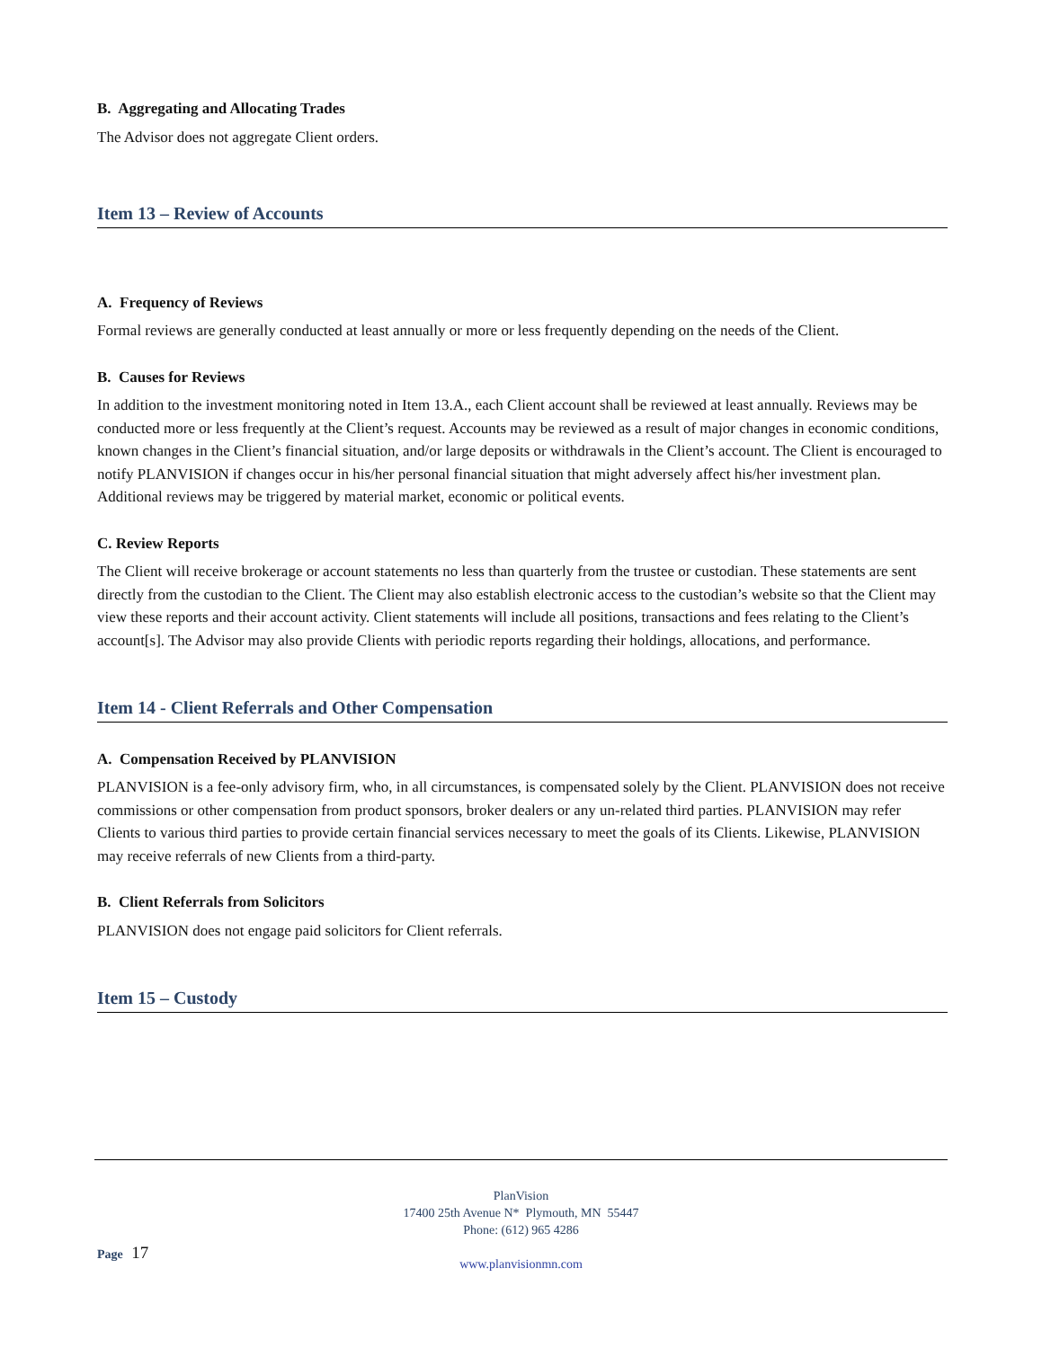B. Aggregating and Allocating Trades
The Advisor does not aggregate Client orders.
Item 13 – Review of Accounts
A. Frequency of Reviews
Formal reviews are generally conducted at least annually or more or less frequently depending on the needs of the Client.
B. Causes for Reviews
In addition to the investment monitoring noted in Item 13.A., each Client account shall be reviewed at least annually. Reviews may be conducted more or less frequently at the Client’s request. Accounts may be reviewed as a result of major changes in economic conditions, known changes in the Client’s financial situation, and/or large deposits or withdrawals in the Client’s account. The Client is encouraged to notify PLANVISION if changes occur in his/her personal financial situation that might adversely affect his/her investment plan. Additional reviews may be triggered by material market, economic or political events.
C. Review Reports
The Client will receive brokerage or account statements no less than quarterly from the trustee or custodian. These statements are sent directly from the custodian to the Client. The Client may also establish electronic access to the custodian’s website so that the Client may view these reports and their account activity. Client statements will include all positions, transactions and fees relating to the Client’s account[s]. The Advisor may also provide Clients with periodic reports regarding their holdings, allocations, and performance.
Item 14 - Client Referrals and Other Compensation
A. Compensation Received by PLANVISION
PLANVISION is a fee-only advisory firm, who, in all circumstances, is compensated solely by the Client. PLANVISION does not receive commissions or other compensation from product sponsors, broker dealers or any un-related third parties. PLANVISION may refer Clients to various third parties to provide certain financial services necessary to meet the goals of its Clients. Likewise, PLANVISION may receive referrals of new Clients from a third-party.
B. Client Referrals from Solicitors
PLANVISION does not engage paid solicitors for Client referrals.
Item 15 – Custody
PlanVision
17400 25th Avenue N* Plymouth, MN 55447
Phone: (612) 965 4286
www.planvisionmn.com
Page 17